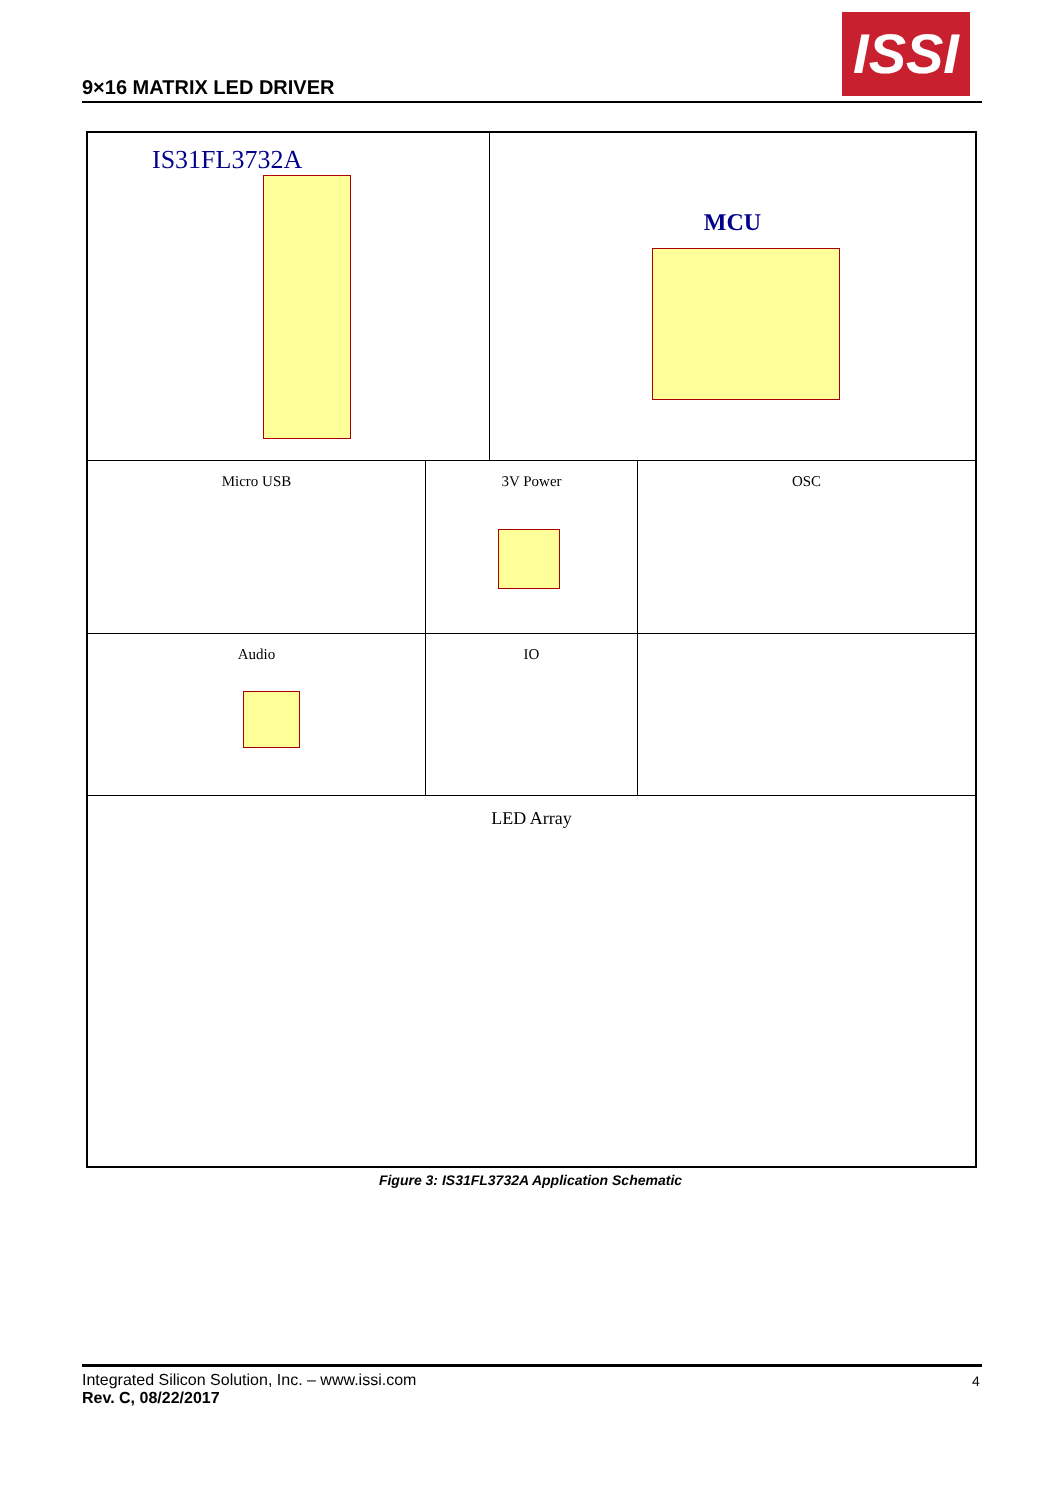9×16 MATRIX LED DRIVER
ISSI
IS31FL3732A MCU
Micro USB 3V Power OSC
Audio IO
LED Array
Figure 3: IS31FL3732A Application Schematic
Integrated Silicon Solution, Inc. – www.issi.com
Rev. C, 08/22/2017
4